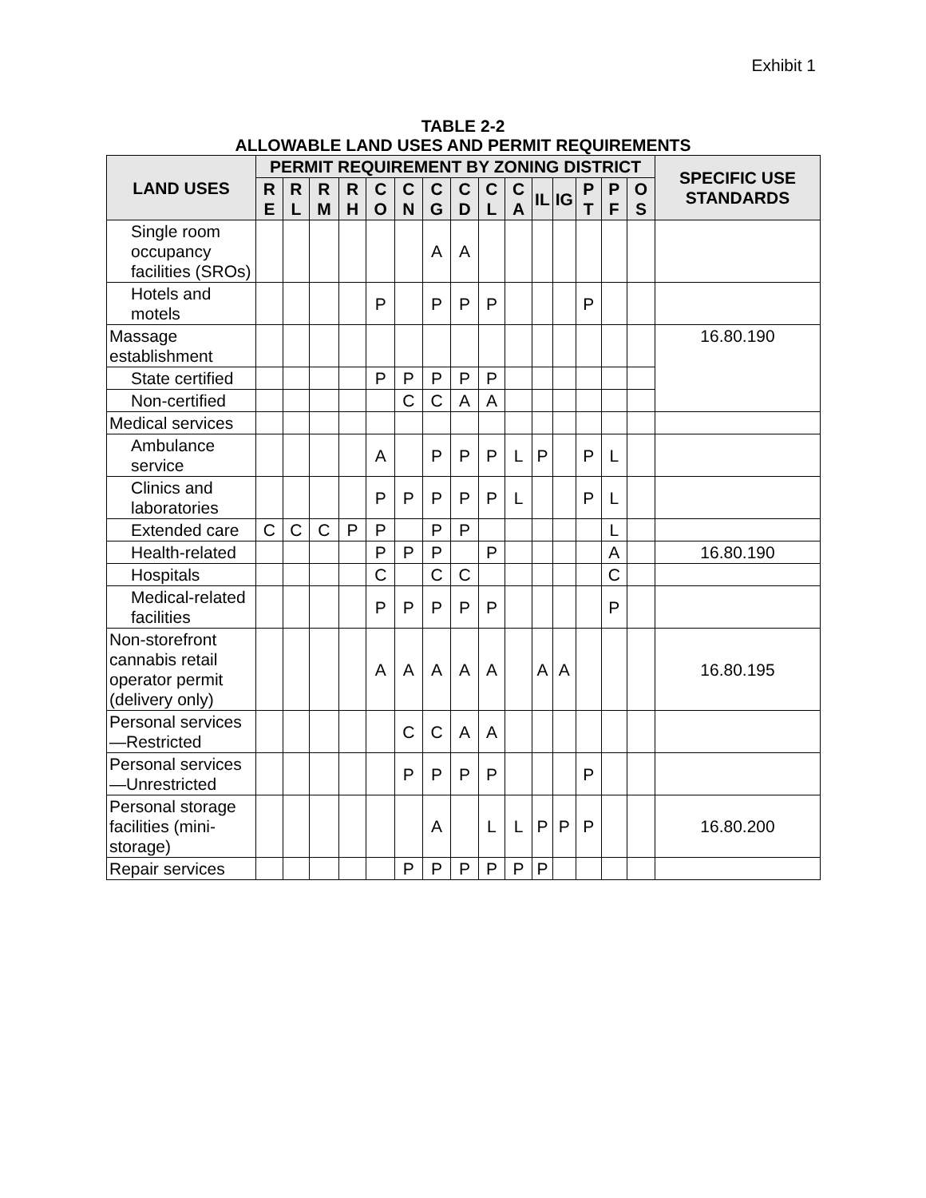Exhibit 1
TABLE 2-2
ALLOWABLE LAND USES AND PERMIT REQUIREMENTS
| LAND USES | PERMIT REQUIREMENT BY ZONING DISTRICT | | | | | | | | | | | | | | | SPECIFIC USE STANDARDS |
| --- | --- | --- | --- | --- | --- | --- | --- | --- | --- | --- | --- | --- | --- | --- | --- | --- |
| | R E | R L | R M | R H | C O | C N | C G | C D | C L | C A | IL | IG | P T | P F | O S | |
| Single room occupancy facilities (SROs) | | | | | | | A | A | | | | | | | | |
| Hotels and motels | | | | | P | | P | P | P | | | | P | | | |
| Massage establishment | | | | | | | | | | | | | | | | 16.80.190 |
| State certified | | | | | P | P | P | P | P | | | | | | | |
| Non-certified | | | | | | C | C | A | A | | | | | | | |
| Medical services | | | | | | | | | | | | | | | | |
| Ambulance service | | | | | A | | P | P | P | L | P | | P | L | | |
| Clinics and laboratories | | | | | P | P | P | P | P | L | | | P | L | | |
| Extended care | C | C | C | P | P | | P | P | | | | | | L | | |
| Health-related | | | | | P | P | P | | P | | | | | A | | 16.80.190 |
| Hospitals | | | | | C | | C | C | | | | | | C | | |
| Medical-related facilities | | | | | P | P | P | P | P | | | | | P | | |
| Non-storefront cannabis retail operator permit (delivery only) | | | | | A | A | A | A | A | | A | A | | | | 16.80.195 |
| Personal services—Restricted | | | | | | C | C | A | A | | | | | | | |
| Personal services—Unrestricted | | | | | | P | P | P | P | | | | P | | | |
| Personal storage facilities (mini-storage) | | | | | | | A | | L | L | P | P | P | | | 16.80.200 |
| Repair services | | | | | | P | P | P | P | P | P | | | | | |